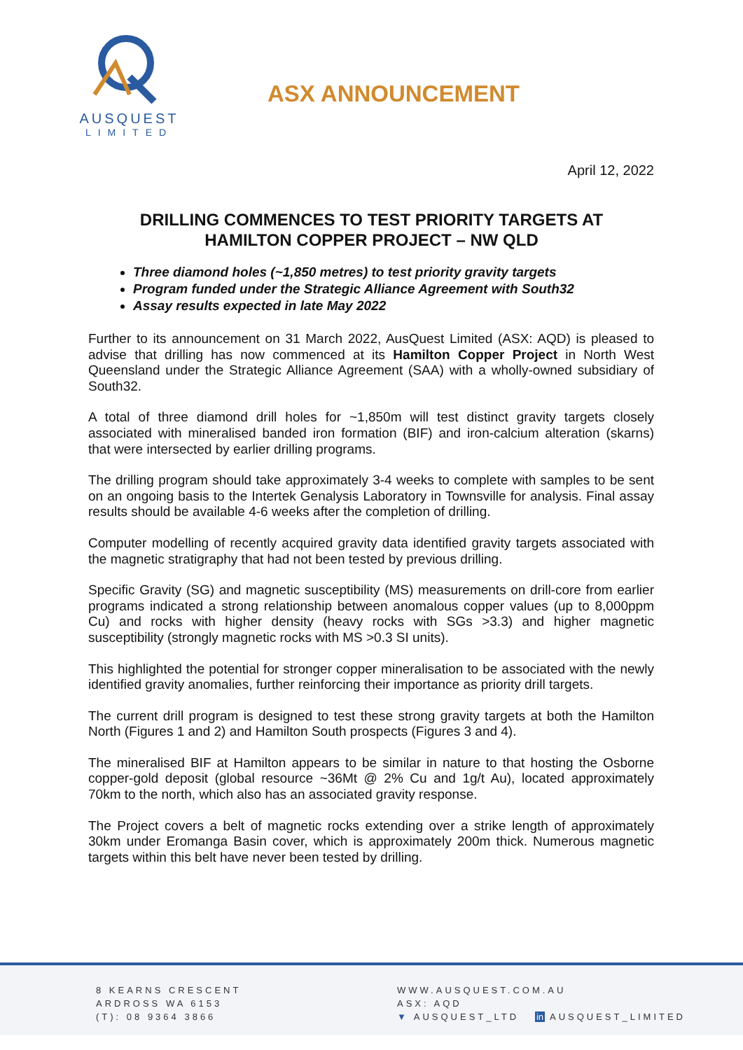AUSQUEST
LIMITED
ASX ANNOUNCEMENT
April 12, 2022
DRILLING COMMENCES TO TEST PRIORITY TARGETS AT
HAMILTON COPPER PROJECT – NW QLD
Three diamond holes (~1,850 metres) to test priority gravity targets
Program funded under the Strategic Alliance Agreement with South32
Assay results expected in late May 2022
Further to its announcement on 31 March 2022, AusQuest Limited (ASX: AQD) is pleased to advise that drilling has now commenced at its Hamilton Copper Project in North West Queensland under the Strategic Alliance Agreement (SAA) with a wholly-owned subsidiary of South32.
A total of three diamond drill holes for ~1,850m will test distinct gravity targets closely associated with mineralised banded iron formation (BIF) and iron-calcium alteration (skarns) that were intersected by earlier drilling programs.
The drilling program should take approximately 3-4 weeks to complete with samples to be sent on an ongoing basis to the Intertek Genalysis Laboratory in Townsville for analysis. Final assay results should be available 4-6 weeks after the completion of drilling.
Computer modelling of recently acquired gravity data identified gravity targets associated with the magnetic stratigraphy that had not been tested by previous drilling.
Specific Gravity (SG) and magnetic susceptibility (MS) measurements on drill-core from earlier programs indicated a strong relationship between anomalous copper values (up to 8,000ppm Cu) and rocks with higher density (heavy rocks with SGs >3.3) and higher magnetic susceptibility (strongly magnetic rocks with MS >0.3 SI units).
This highlighted the potential for stronger copper mineralisation to be associated with the newly identified gravity anomalies, further reinforcing their importance as priority drill targets.
The current drill program is designed to test these strong gravity targets at both the Hamilton North (Figures 1 and 2) and Hamilton South prospects (Figures 3 and 4).
The mineralised BIF at Hamilton appears to be similar in nature to that hosting the Osborne copper-gold deposit (global resource ~36Mt @ 2% Cu and 1g/t Au), located approximately 70km to the north, which also has an associated gravity response.
The Project covers a belt of magnetic rocks extending over a strike length of approximately 30km under Eromanga Basin cover, which is approximately 200m thick. Numerous magnetic targets within this belt have never been tested by drilling.
8 KEARNS CRESCENT
ARDROSS WA 6153
(T): 08 9364 3866
WWW.AUSQUEST.COM.AU
ASX: AQD
▼ AUSQUEST_LTD in AUSQUEST_LIMITED